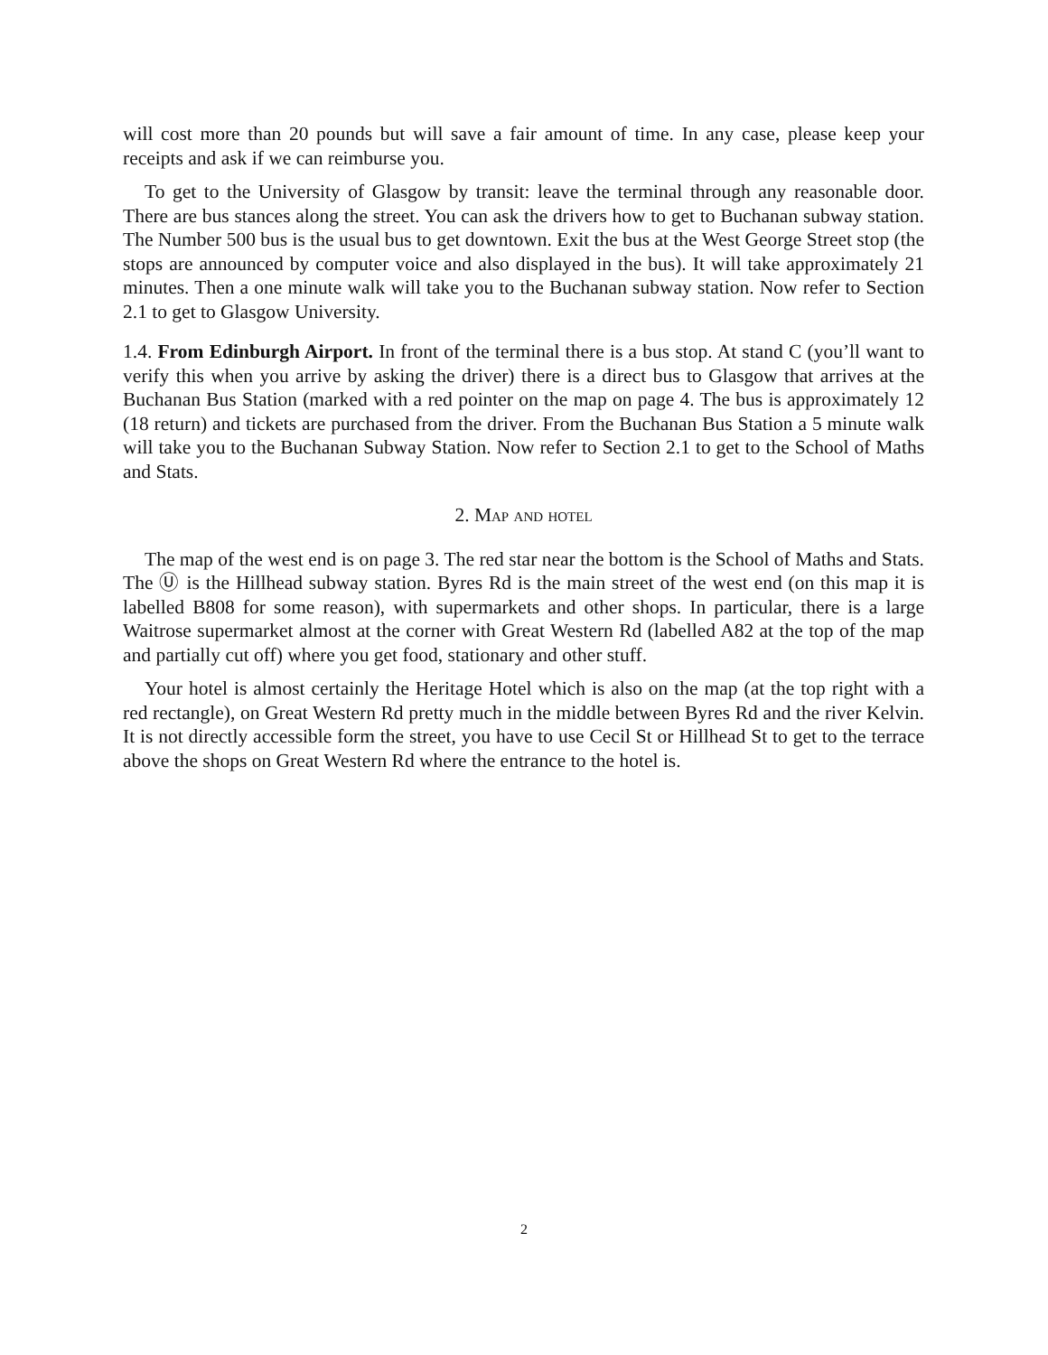will cost more than 20 pounds but will save a fair amount of time. In any case, please keep your receipts and ask if we can reimburse you.
To get to the University of Glasgow by transit: leave the terminal through any reasonable door. There are bus stances along the street. You can ask the drivers how to get to Buchanan subway station. The Number 500 bus is the usual bus to get downtown. Exit the bus at the West George Street stop (the stops are announced by computer voice and also displayed in the bus). It will take approximately 21 minutes. Then a one minute walk will take you to the Buchanan subway station. Now refer to Section 2.1 to get to Glasgow University.
1.4. From Edinburgh Airport. In front of the terminal there is a bus stop. At stand C (you’ll want to verify this when you arrive by asking the driver) there is a direct bus to Glasgow that arrives at the Buchanan Bus Station (marked with a red pointer on the map on page 4. The bus is approximately 12 (18 return) and tickets are purchased from the driver. From the Buchanan Bus Station a 5 minute walk will take you to the Buchanan Subway Station. Now refer to Section 2.1 to get to the School of Maths and Stats.
2. Map and hotel
The map of the west end is on page 3. The red star near the bottom is the School of Maths and Stats. The Ⓤ is the Hillhead subway station. Byres Rd is the main street of the west end (on this map it is labelled B808 for some reason), with supermarkets and other shops. In particular, there is a large Waitrose supermarket almost at the corner with Great Western Rd (labelled A82 at the top of the map and partially cut off) where you get food, stationary and other stuff.
Your hotel is almost certainly the Heritage Hotel which is also on the map (at the top right with a red rectangle), on Great Western Rd pretty much in the middle between Byres Rd and the river Kelvin. It is not directly accessible form the street, you have to use Cecil St or Hillhead St to get to the terrace above the shops on Great Western Rd where the entrance to the hotel is.
2